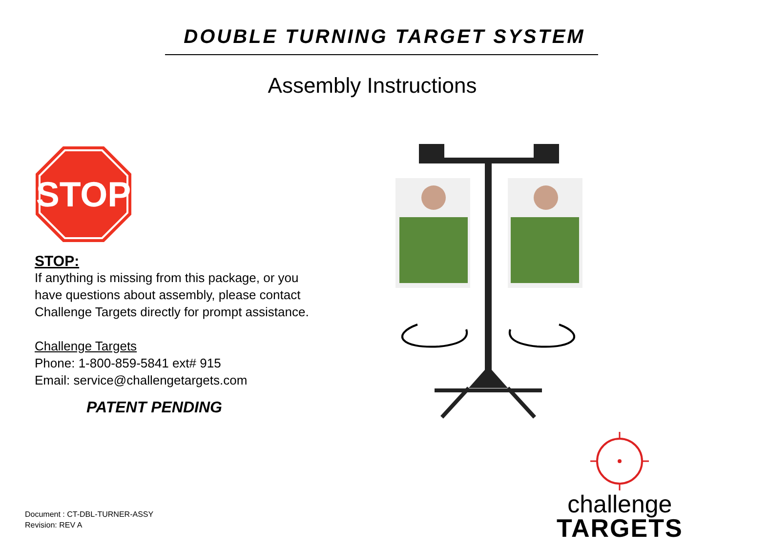DOUBLE TURNING TARGET SYSTEM
Assembly Instructions
STOP
STOP:
If anything is missing from this package, or you have questions about assembly, please contact Challenge Targets directly for prompt assistance.
Challenge Targets
Phone: 1-800-859-5841 ext# 915
Email: service@challengetargets.com
PATENT PENDING
challenge
TARGETS
Document : CT-DBL-TURNER-ASSY
Revision: REV A